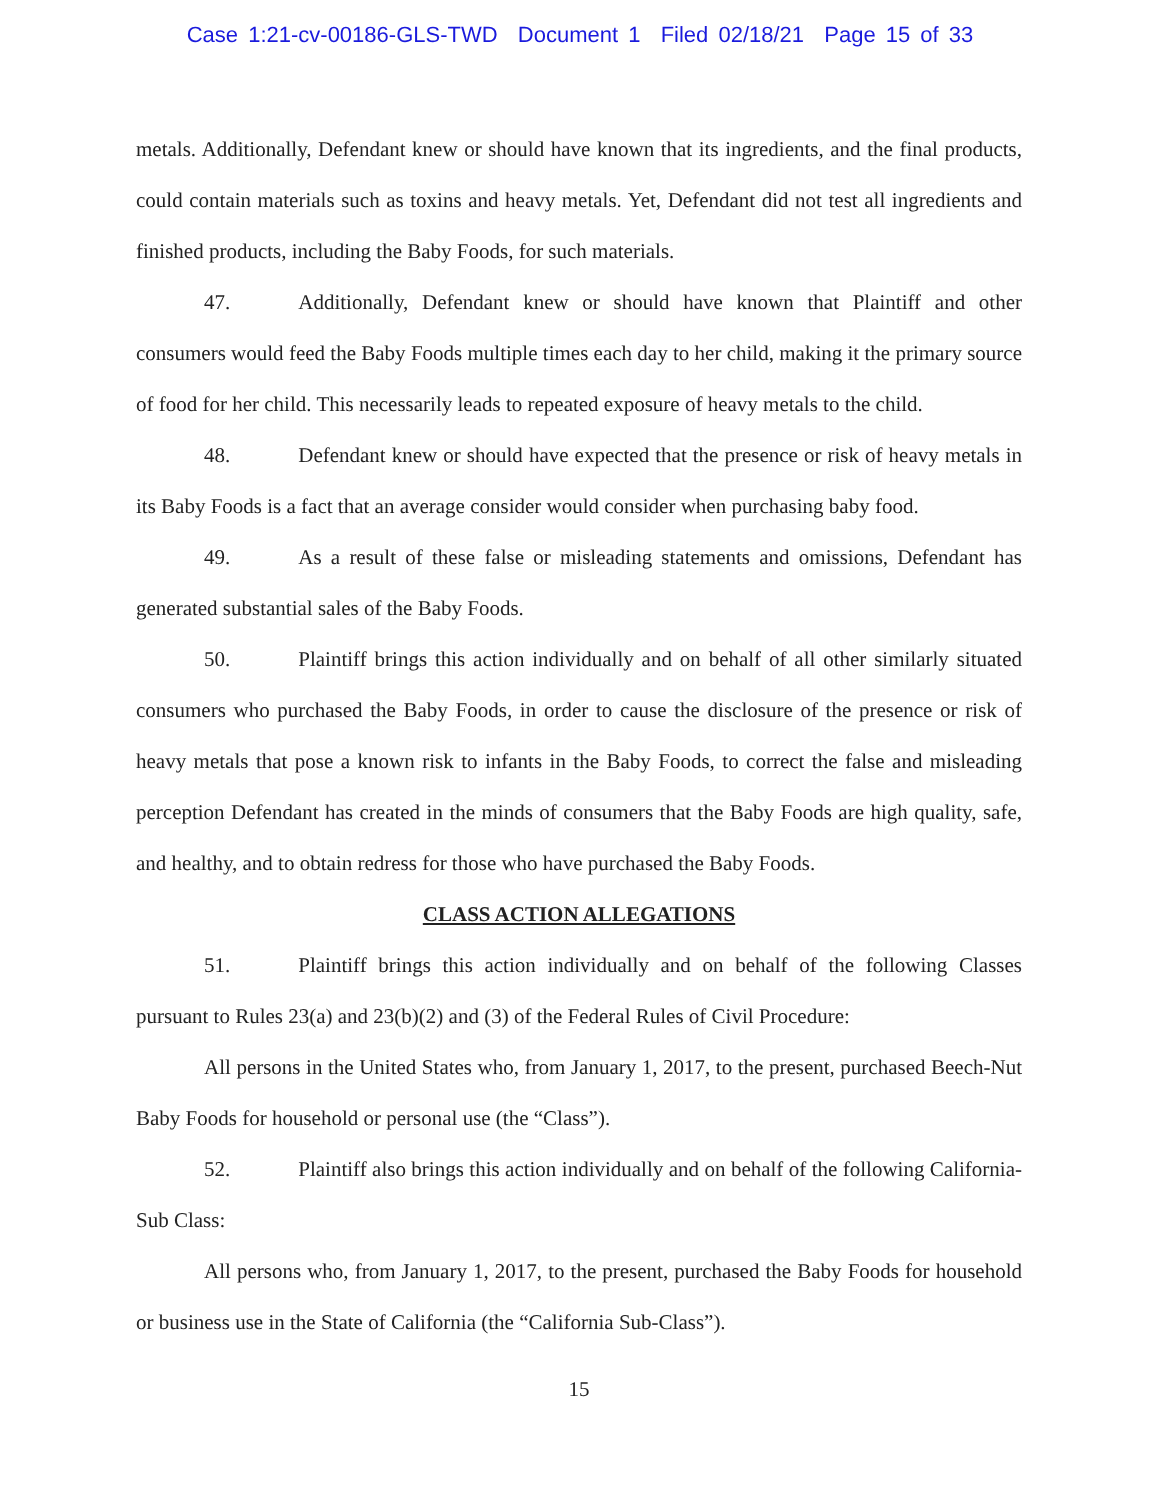Case 1:21-cv-00186-GLS-TWD Document 1 Filed 02/18/21 Page 15 of 33
metals. Additionally, Defendant knew or should have known that its ingredients, and the final products, could contain materials such as toxins and heavy metals. Yet, Defendant did not test all ingredients and finished products, including the Baby Foods, for such materials.
47. Additionally, Defendant knew or should have known that Plaintiff and other consumers would feed the Baby Foods multiple times each day to her child, making it the primary source of food for her child. This necessarily leads to repeated exposure of heavy metals to the child.
48. Defendant knew or should have expected that the presence or risk of heavy metals in its Baby Foods is a fact that an average consider would consider when purchasing baby food.
49. As a result of these false or misleading statements and omissions, Defendant has generated substantial sales of the Baby Foods.
50. Plaintiff brings this action individually and on behalf of all other similarly situated consumers who purchased the Baby Foods, in order to cause the disclosure of the presence or risk of heavy metals that pose a known risk to infants in the Baby Foods, to correct the false and misleading perception Defendant has created in the minds of consumers that the Baby Foods are high quality, safe, and healthy, and to obtain redress for those who have purchased the Baby Foods.
CLASS ACTION ALLEGATIONS
51. Plaintiff brings this action individually and on behalf of the following Classes pursuant to Rules 23(a) and 23(b)(2) and (3) of the Federal Rules of Civil Procedure:
All persons in the United States who, from January 1, 2017, to the present, purchased Beech-Nut Baby Foods for household or personal use (the “Class”).
52. Plaintiff also brings this action individually and on behalf of the following California-Sub Class:
All persons who, from January 1, 2017, to the present, purchased the Baby Foods for household or business use in the State of California (the “California Sub-Class”).
15